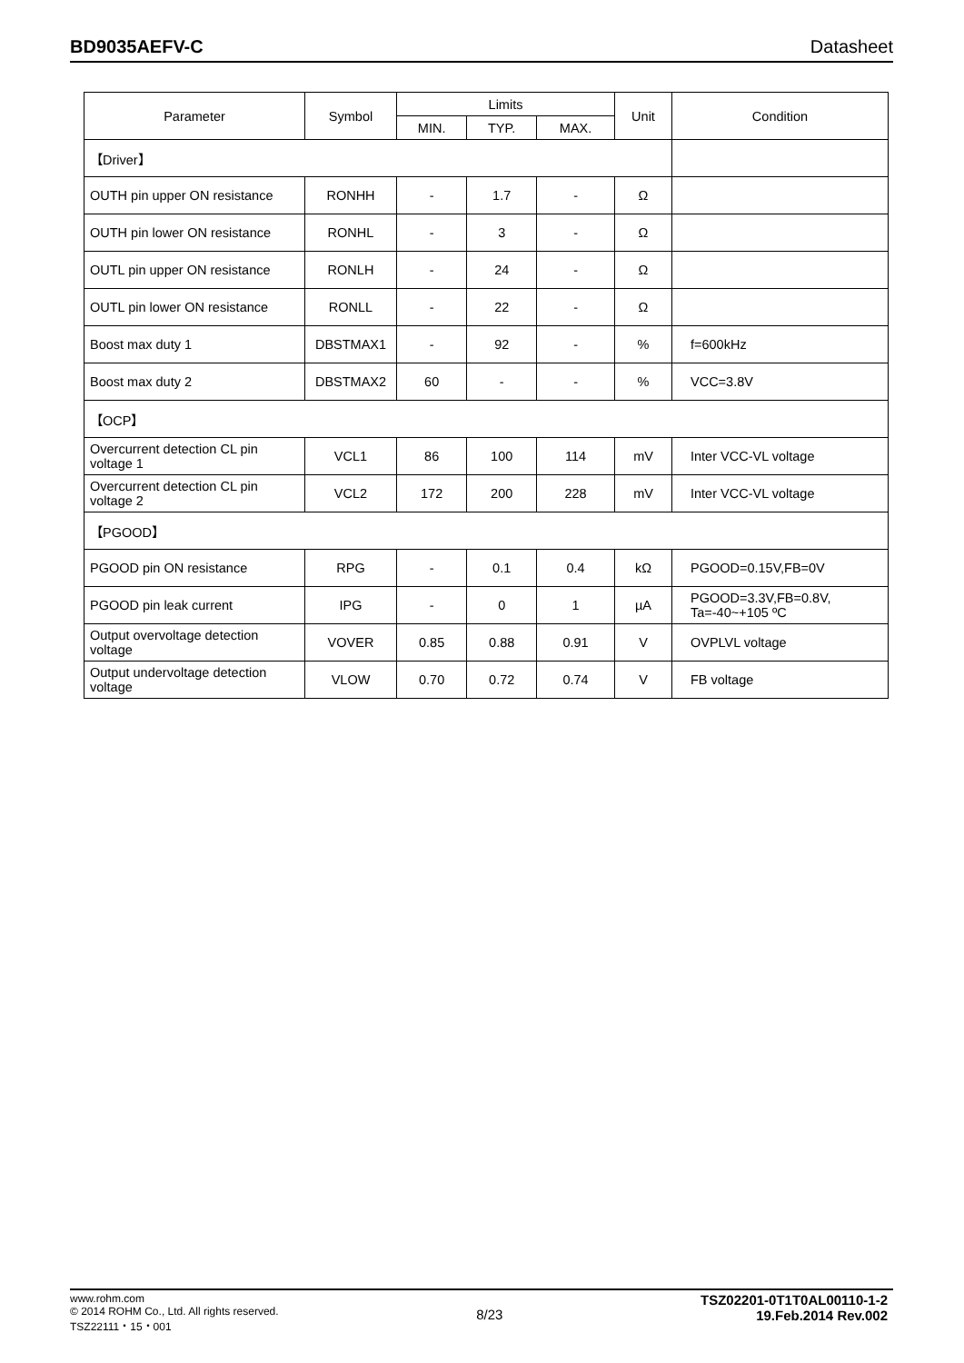BD9035AEFV-C Datasheet
| Parameter | Symbol | Limits | | | Unit | Condition |
| --- | --- | --- | --- | --- | --- | --- |
| | | MIN. | TYP. | MAX. | | |
| 【Driver】 | | | | | | |
| OUTH pin upper ON resistance | RONHH | - | 1.7 | - | Ω | |
| OUTH pin lower ON resistance | RONHL | - | 3 | - | Ω | |
| OUTL pin upper ON resistance | RONLH | - | 24 | - | Ω | |
| OUTL pin lower ON resistance | RONLL | - | 22 | - | Ω | |
| Boost max duty 1 | DBSTMAX1 | - | 92 | - | % | f=600kHz |
| Boost max duty 2 | DBSTMAX2 | 60 | - | - | % | VCC=3.8V |
| 【OCP】 | | | | | | |
| Overcurrent detection CL pin voltage 1 | VCL1 | 86 | 100 | 114 | mV | Inter VCC-VL voltage |
| Overcurrent detection CL pin voltage 2 | VCL2 | 172 | 200 | 228 | mV | Inter VCC-VL voltage |
| 【PGOOD】 | | | | | | |
| PGOOD pin ON resistance | RPG | - | 0.1 | 0.4 | kΩ | PGOOD=0.15V,FB=0V |
| PGOOD pin leak current | IPG | - | 0 | 1 | µA | PGOOD=3.3V,FB=0.8V, Ta=-40~+105 ºC |
| Output overvoltage detection voltage | VOVER | 0.85 | 0.88 | 0.91 | V | OVPLVL voltage |
| Output undervoltage detection voltage | VLOW | 0.70 | 0.72 | 0.74 | V | FB voltage |
www.rohm.com
© 2014 ROHM Co., Ltd. All rights reserved.
TSZ22111・15・001
8/23
TSZ02201-0T1T0AL00110-1-2
19.Feb.2014 Rev.002